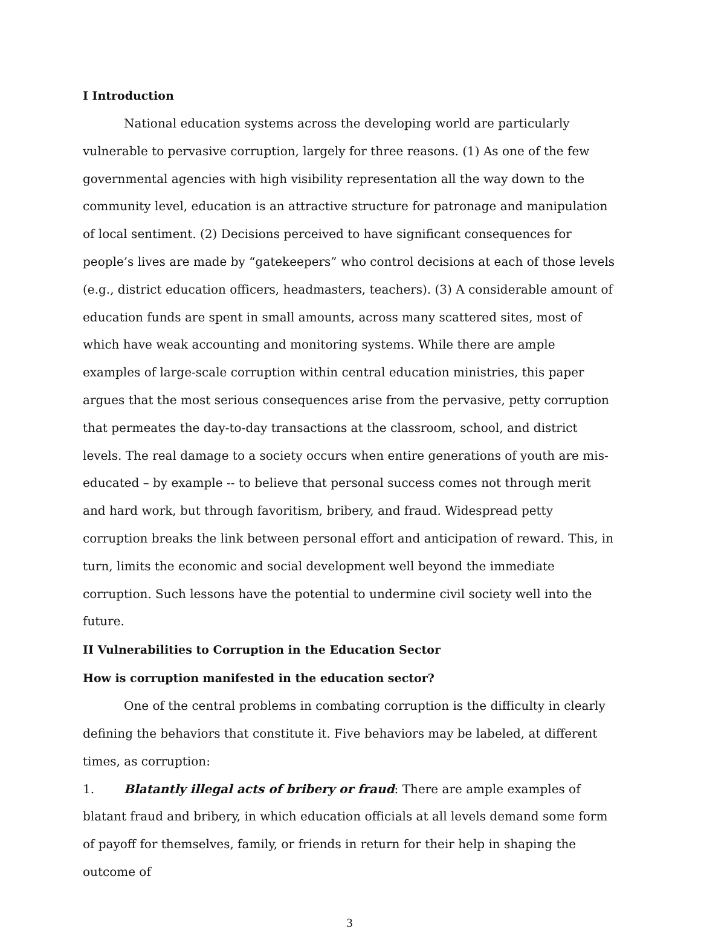I Introduction
National education systems across the developing world are particularly vulnerable to pervasive corruption, largely for three reasons. (1) As one of the few governmental agencies with high visibility representation all the way down to the community level, education is an attractive structure for patronage and manipulation of local sentiment. (2) Decisions perceived to have significant consequences for people’s lives are made by “gatekeepers” who control decisions at each of those levels (e.g., district education officers, headmasters, teachers). (3) A considerable amount of education funds are spent in small amounts, across many scattered sites, most of which have weak accounting and monitoring systems. While there are ample examples of large-scale corruption within central education ministries, this paper argues that the most serious consequences arise from the pervasive, petty corruption that permeates the day-to-day transactions at the classroom, school, and district levels. The real damage to a society occurs when entire generations of youth are mis-educated – by example -- to believe that personal success comes not through merit and hard work, but through favoritism, bribery, and fraud. Widespread petty corruption breaks the link between personal effort and anticipation of reward. This, in turn, limits the economic and social development well beyond the immediate corruption. Such lessons have the potential to undermine civil society well into the future.
II Vulnerabilities to Corruption in the Education Sector
How is corruption manifested in the education sector?
One of the central problems in combating corruption is the difficulty in clearly defining the behaviors that constitute it. Five behaviors may be labeled, at different times, as corruption:
1. Blatantly illegal acts of bribery or fraud: There are ample examples of blatant fraud and bribery, in which education officials at all levels demand some form of payoff for themselves, family, or friends in return for their help in shaping the outcome of
3